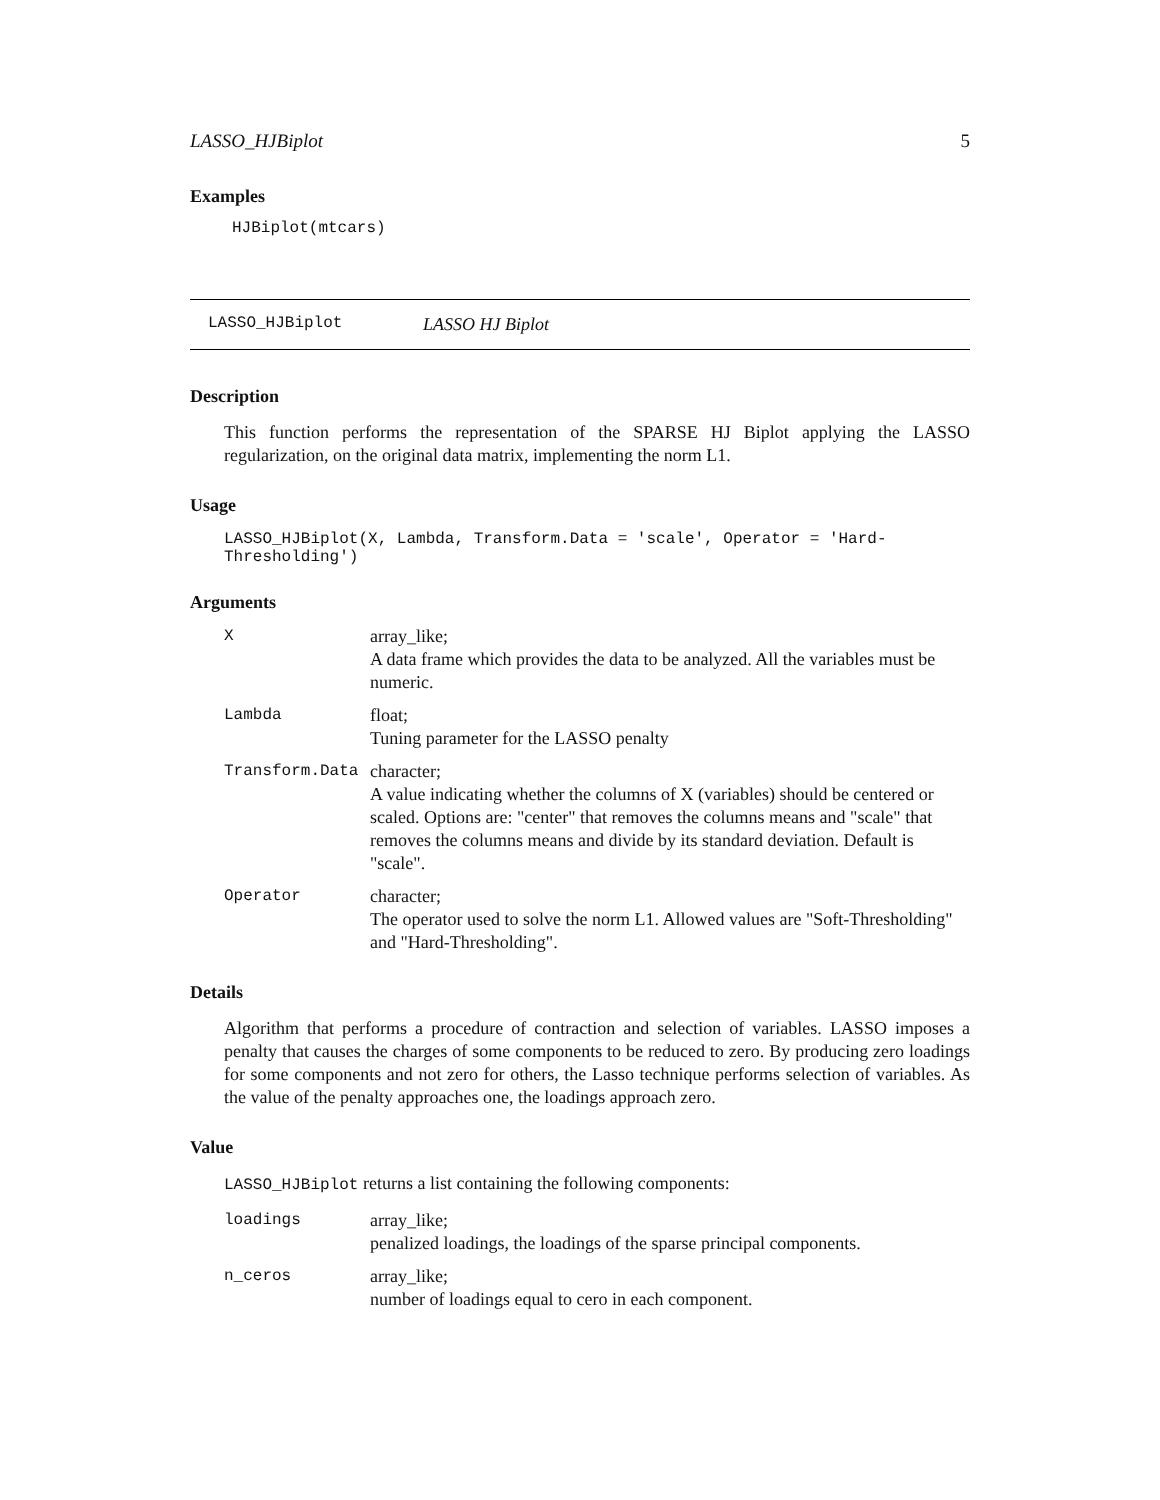LASSO_HJBiplot 5
Examples
HJBiplot(mtcars)
LASSO_HJBiplot LASSO HJ Biplot
Description
This function performs the representation of the SPARSE HJ Biplot applying the LASSO regularization, on the original data matrix, implementing the norm L1.
Usage
LASSO_HJBiplot(X, Lambda, Transform.Data = 'scale', Operator = 'Hard-Thresholding')
Arguments
| X | array_like; A data frame which provides the data to be analyzed. All the variables must be numeric. |
| Lambda | float; Tuning parameter for the LASSO penalty |
| Transform.Data | character; A value indicating whether the columns of X (variables) should be centered or scaled. Options are: "center" that removes the columns means and "scale" that removes the columns means and divide by its standard deviation. Default is "scale". |
| Operator | character; The operator used to solve the norm L1. Allowed values are "Soft-Thresholding" and "Hard-Thresholding". |
Details
Algorithm that performs a procedure of contraction and selection of variables. LASSO imposes a penalty that causes the charges of some components to be reduced to zero. By producing zero loadings for some components and not zero for others, the Lasso technique performs selection of variables. As the value of the penalty approaches one, the loadings approach zero.
Value
LASSO_HJBiplot returns a list containing the following components:
| loadings | array_like; penalized loadings, the loadings of the sparse principal components. |
| n_ceros | array_like; number of loadings equal to cero in each component. |